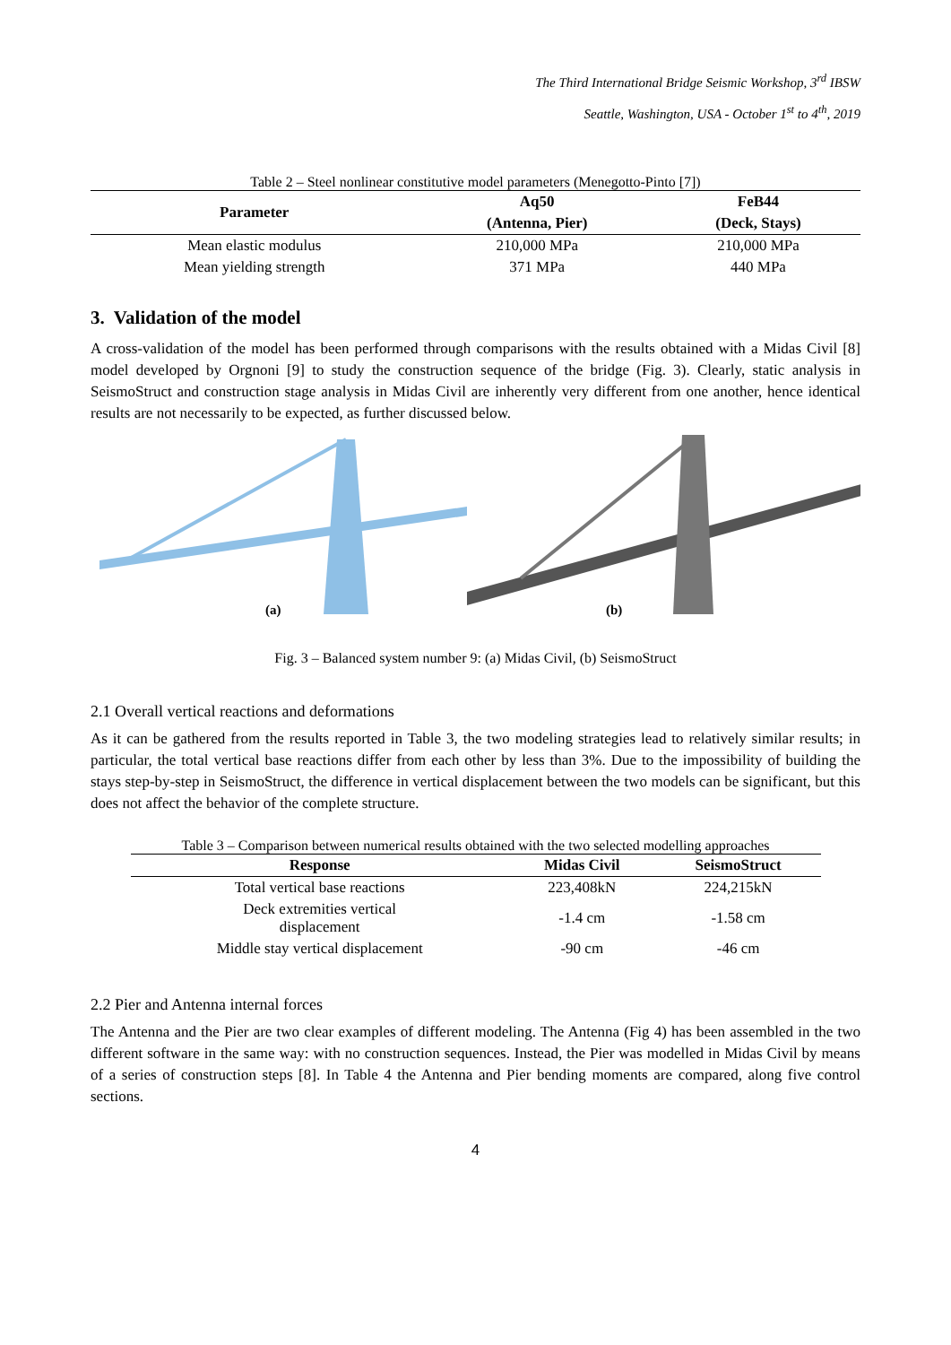The Third International Bridge Seismic Workshop, 3<sup>rd</sup> IBSW
Seattle, Washington, USA - October 1<sup>st</sup> to 4<sup>th</sup>, 2019
Table 2 – Steel nonlinear constitutive model parameters (Menegotto-Pinto [7])
| Parameter | Aq50 | FeB44 |
| --- | --- | --- |
| | (Antenna, Pier) | (Deck, Stays) |
| Mean elastic modulus | 210,000 MPa | 210,000 MPa |
| Mean yielding strength | 371 MPa | 440 MPa |
3. Validation of the model
A cross-validation of the model has been performed through comparisons with the results obtained with a Midas Civil [8] model developed by Orgnoni [9] to study the construction sequence of the bridge (Fig. 3). Clearly, static analysis in SeismoStruct and construction stage analysis in Midas Civil are inherently very different from one another, hence identical results are not necessarily to be expected, as further discussed below.
(a)
(b)
Fig. 3 – Balanced system number 9: (a) Midas Civil, (b) SeismoStruct
2.1 Overall vertical reactions and deformations
As it can be gathered from the results reported in Table 3, the two modeling strategies lead to relatively similar results; in particular, the total vertical base reactions differ from each other by less than 3%. Due to the impossibility of building the stays step-by-step in SeismoStruct, the difference in vertical displacement between the two models can be significant, but this does not affect the behavior of the complete structure.
Table 3 – Comparison between numerical results obtained with the two selected modelling approaches
| Response | Midas Civil | SeismoStruct |
| --- | --- | --- |
| Total vertical base reactions | 223,408kN | 224,215kN |
| Deck extremities vertical displacement | -1.4 cm | -1.58 cm |
| Middle stay vertical displacement | -90 cm | -46 cm |
2.2 Pier and Antenna internal forces
The Antenna and the Pier are two clear examples of different modeling. The Antenna (Fig 4) has been assembled in the two different software in the same way: with no construction sequences. Instead, the Pier was modelled in Midas Civil by means of a series of construction steps [8]. In Table 4 the Antenna and Pier bending moments are compared, along five control sections.
4